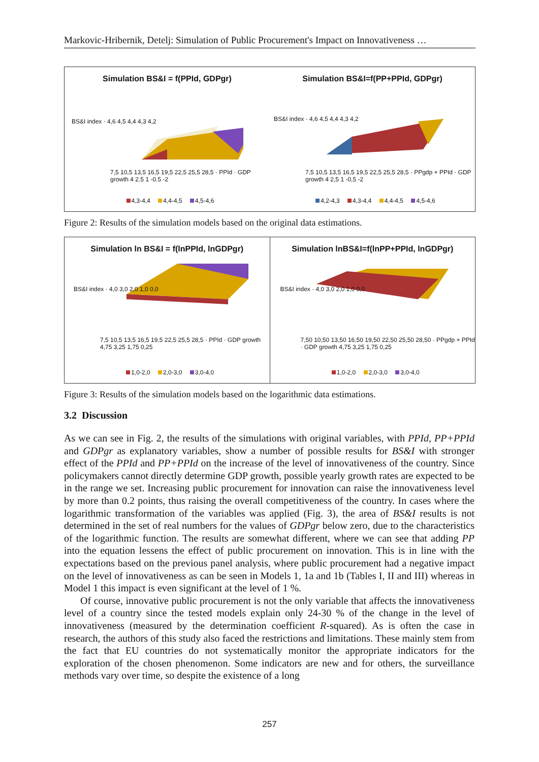Markovic-Hribernik, Detelj: Simulation of Public Procurement's Impact on Innovativeness …
Simulation BS&I = f(PPId, GDPgr)
BS&I index · 4,6 4,5 4,4 4,3 4,2
7,5 10,5 13,5 16,5 19,5 22,5 25,5 28,5 · PPId · GDP growth 4 2.5 1 -0.5 -2
4,3-4,4 4,4-4,5 4,5-4,6
Simulation BS&I=f(PP+PPId, GDPgr)
BS&I index · 4,6 4,5 4,4 4,3 4,2
7,5 10,5 13,5 16,5 19,5 22,5 25,5 28,5 · PPgdp + PPId · GDP growth 4 2,5 1 -0,5 -2
4,2-4,3 4,3-4,4 4,4-4,5 4,5-4,6
Figure 2: Results of the simulation models based on the original data estimations.
Simulation ln BS&I = f(lnPPId, lnGDPgr)
BS&I index · 4,0 3,0 2,0 1,0 0,0
7,5 10,5 13,5 16,5 19,5 22,5 25,5 28,5 · PPId · GDP growth 4,75 3,25 1,75 0,25
1,0-2,0 2,0-3,0 3,0-4,0
Simulation lnBS&I=f(lnPP+PPId, lnGDPgr)
BS&I index · 4,0 3,0 2,0 1,0 0,0
7,50 10,50 13,50 16,50 19,50 22,50 25,50 28,50 · PPgdp + PPId · GDP growth 4,75 3,25 1,75 0,25
1,0-2,0 2,0-3,0 3,0-4,0
Figure 3: Results of the simulation models based on the logarithmic data estimations.
3.2 Discussion
As we can see in Fig. 2, the results of the simulations with original variables, with PPId, PP+PPId and GDPgr as explanatory variables, show a number of possible results for BS&I with stronger effect of the PPId and PP+PPId on the increase of the level of innovativeness of the country. Since policymakers cannot directly determine GDP growth, possible yearly growth rates are expected to be in the range we set. Increasing public procurement for innovation can raise the innovativeness level by more than 0.2 points, thus raising the overall competitiveness of the country. In cases where the logarithmic transformation of the variables was applied (Fig. 3), the area of BS&I results is not determined in the set of real numbers for the values of GDPgr below zero, due to the characteristics of the logarithmic function. The results are somewhat different, where we can see that adding PP into the equation lessens the effect of public procurement on innovation. This is in line with the expectations based on the previous panel analysis, where public procurement had a negative impact on the level of innovativeness as can be seen in Models 1, 1a and 1b (Tables I, II and III) whereas in Model 1 this impact is even significant at the level of 1 %.
Of course, innovative public procurement is not the only variable that affects the innovativeness level of a country since the tested models explain only 24-30 % of the change in the level of innovativeness (measured by the determination coefficient R-squared). As is often the case in research, the authors of this study also faced the restrictions and limitations. These mainly stem from the fact that EU countries do not systematically monitor the appropriate indicators for the exploration of the chosen phenomenon. Some indicators are new and for others, the surveillance methods vary over time, so despite the existence of a long
257